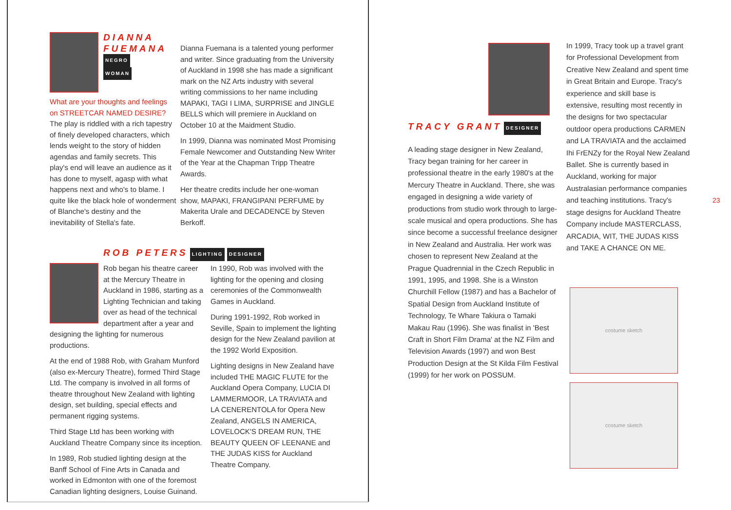DIANNA FUEMANA
NEGRO
WOMAN
What are your thoughts and feelings on STREETCAR NAMED DESIRE? The play is riddled with a rich tapestry of finely developed characters, which lends weight to the story of hidden agendas and family secrets. This play's end will leave an audience as it has done to myself, agasp with what happens next and who's to blame. I quite like the black hole of wonderment of Blanche's destiny and the inevitability of Stella's fate.
Dianna Fuemana is a talented young performer and writer. Since graduating from the University of Auckland in 1998 she has made a significant mark on the NZ Arts industry with several writing commissions to her name including MAPAKI, TAGI I LIMA, SURPRISE and JINGLE BELLS which will premiere in Auckland on October 10 at the Maidment Studio.
In 1999, Dianna was nominated Most Promising Female Newcomer and Outstanding New Writer of the Year at the Chapman Tripp Theatre Awards.
Her theatre credits include her one-woman show, MAPAKI, FRANGIPANI PERFUME by Makerita Urale and DECADENCE by Steven Berkoff.
ROB PETERS LIGHTING DESIGNER
Rob began his theatre career at the Mercury Theatre in Auckland in 1986, starting as a Lighting Technician and taking over as head of the technical department after a year and designing the lighting for numerous productions.
At the end of 1988 Rob, with Graham Munford (also ex-Mercury Theatre), formed Third Stage Ltd. The company is involved in all forms of theatre throughout New Zealand with lighting design, set building, special effects and permanent rigging systems.
Third Stage Ltd has been working with Auckland Theatre Company since its inception.
In 1989, Rob studied lighting design at the Banff School of Fine Arts in Canada and worked in Edmonton with one of the foremost Canadian lighting designers, Louise Guinand.
In 1990, Rob was involved with the lighting for the opening and closing ceremonies of the Commonwealth Games in Auckland.
During 1991-1992, Rob worked in Seville, Spain to implement the lighting design for the New Zealand pavilion at the 1992 World Exposition.
Lighting designs in New Zealand have included THE MAGIC FLUTE for the Auckland Opera Company, LUCIA DI LAMMERMOOR, LA TRAVIATA and LA CENERENTOLA for Opera New Zealand, ANGELS IN AMERICA, LOVELOCK'S DREAM RUN, THE BEAUTY QUEEN OF LEENANE and THE JUDAS KISS for Auckland Theatre Company.
TRACY GRANT DESIGNER
A leading stage designer in New Zealand, Tracy began training for her career in professional theatre in the early 1980's at the Mercury Theatre in Auckland. There, she was engaged in designing a wide variety of productions from studio work through to large-scale musical and opera productions. She has since become a successful freelance designer in New Zealand and Australia. Her work was chosen to represent New Zealand at the Prague Quadrennial in the Czech Republic in 1991, 1995, and 1998. She is a Winston Churchill Fellow (1987) and has a Bachelor of Spatial Design from Auckland Institute of Technology, Te Whare Takiura o Tamaki Makau Rau (1996). She was finalist in 'Best Craft in Short Film Drama' at the NZ Film and Television Awards (1997) and won Best Production Design at the St Kilda Film Festival (1999) for her work on POSSUM.
In 1999, Tracy took up a travel grant for Professional Development from Creative New Zealand and spent time in Great Britain and Europe. Tracy's experience and skill base is extensive, resulting most recently in the designs for two spectacular outdoor opera productions CARMEN and LA TRAVIATA and the acclaimed Ihi FrENZy for the Royal New Zealand Ballet. She is currently based in Auckland, working for major Australasian performance companies and teaching institutions. Tracy's stage designs for Auckland Theatre Company include MASTERCLASS, ARCADIA, WIT, THE JUDAS KISS and TAKE A CHANCE ON ME.
costume sketch
costume sketch
23